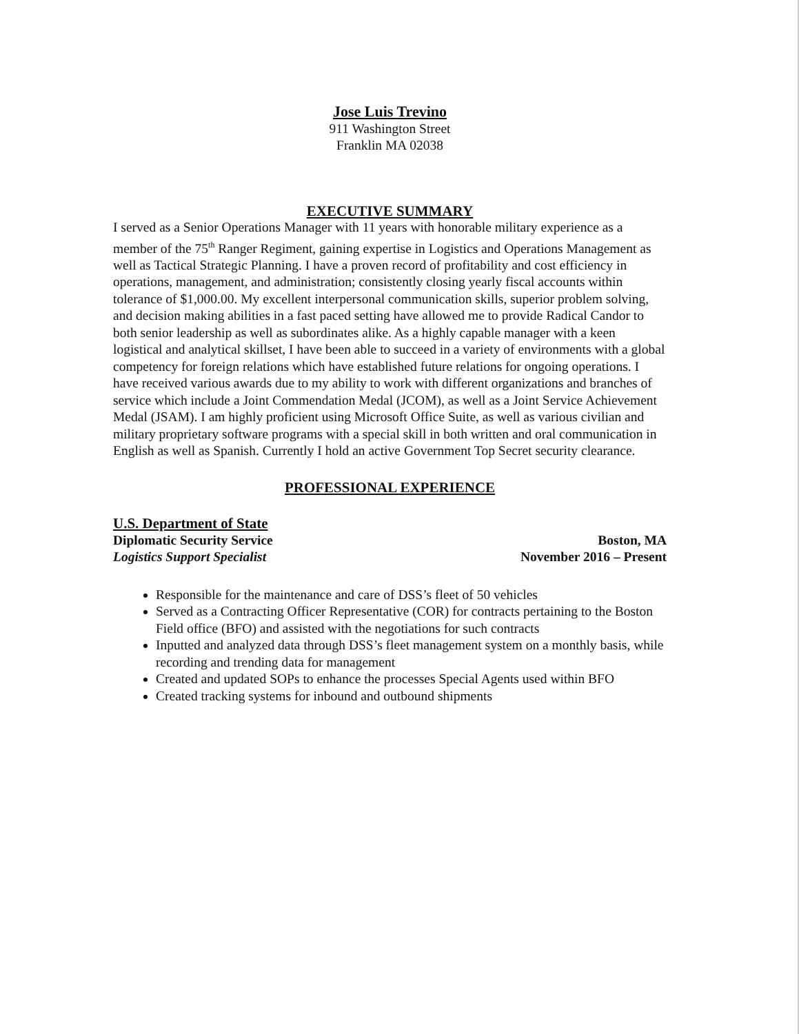Jose Luis Trevino
911 Washington Street
Franklin MA 02038
EXECUTIVE SUMMARY
I served as a Senior Operations Manager with 11 years with honorable military experience as a member of the 75<sup>th</sup> Ranger Regiment, gaining expertise in Logistics and Operations Management as well as Tactical Strategic Planning. I have a proven record of profitability and cost efficiency in operations, management, and administration; consistently closing yearly fiscal accounts within tolerance of $1,000.00. My excellent interpersonal communication skills, superior problem solving, and decision making abilities in a fast paced setting have allowed me to provide Radical Candor to both senior leadership as well as subordinates alike. As a highly capable manager with a keen logistical and analytical skillset, I have been able to succeed in a variety of environments with a global competency for foreign relations which have established future relations for ongoing operations. I have received various awards due to my ability to work with different organizations and branches of service which include a Joint Commendation Medal (JCOM), as well as a Joint Service Achievement Medal (JSAM). I am highly proficient using Microsoft Office Suite, as well as various civilian and military proprietary software programs with a special skill in both written and oral communication in English as well as Spanish. Currently I hold an active Government Top Secret security clearance.
PROFESSIONAL EXPERIENCE
U.S. Department of State
Diplomatic Security Service Boston, MA
Logistics Support Specialist November 2016 – Present
Responsible for the maintenance and care of DSS’s fleet of 50 vehicles
Served as a Contracting Officer Representative (COR) for contracts pertaining to the Boston Field office (BFO) and assisted with the negotiations for such contracts
Inputted and analyzed data through DSS’s fleet management system on a monthly basis, while recording and trending data for management
Created and updated SOPs to enhance the processes Special Agents used within BFO
Created tracking systems for inbound and outbound shipments